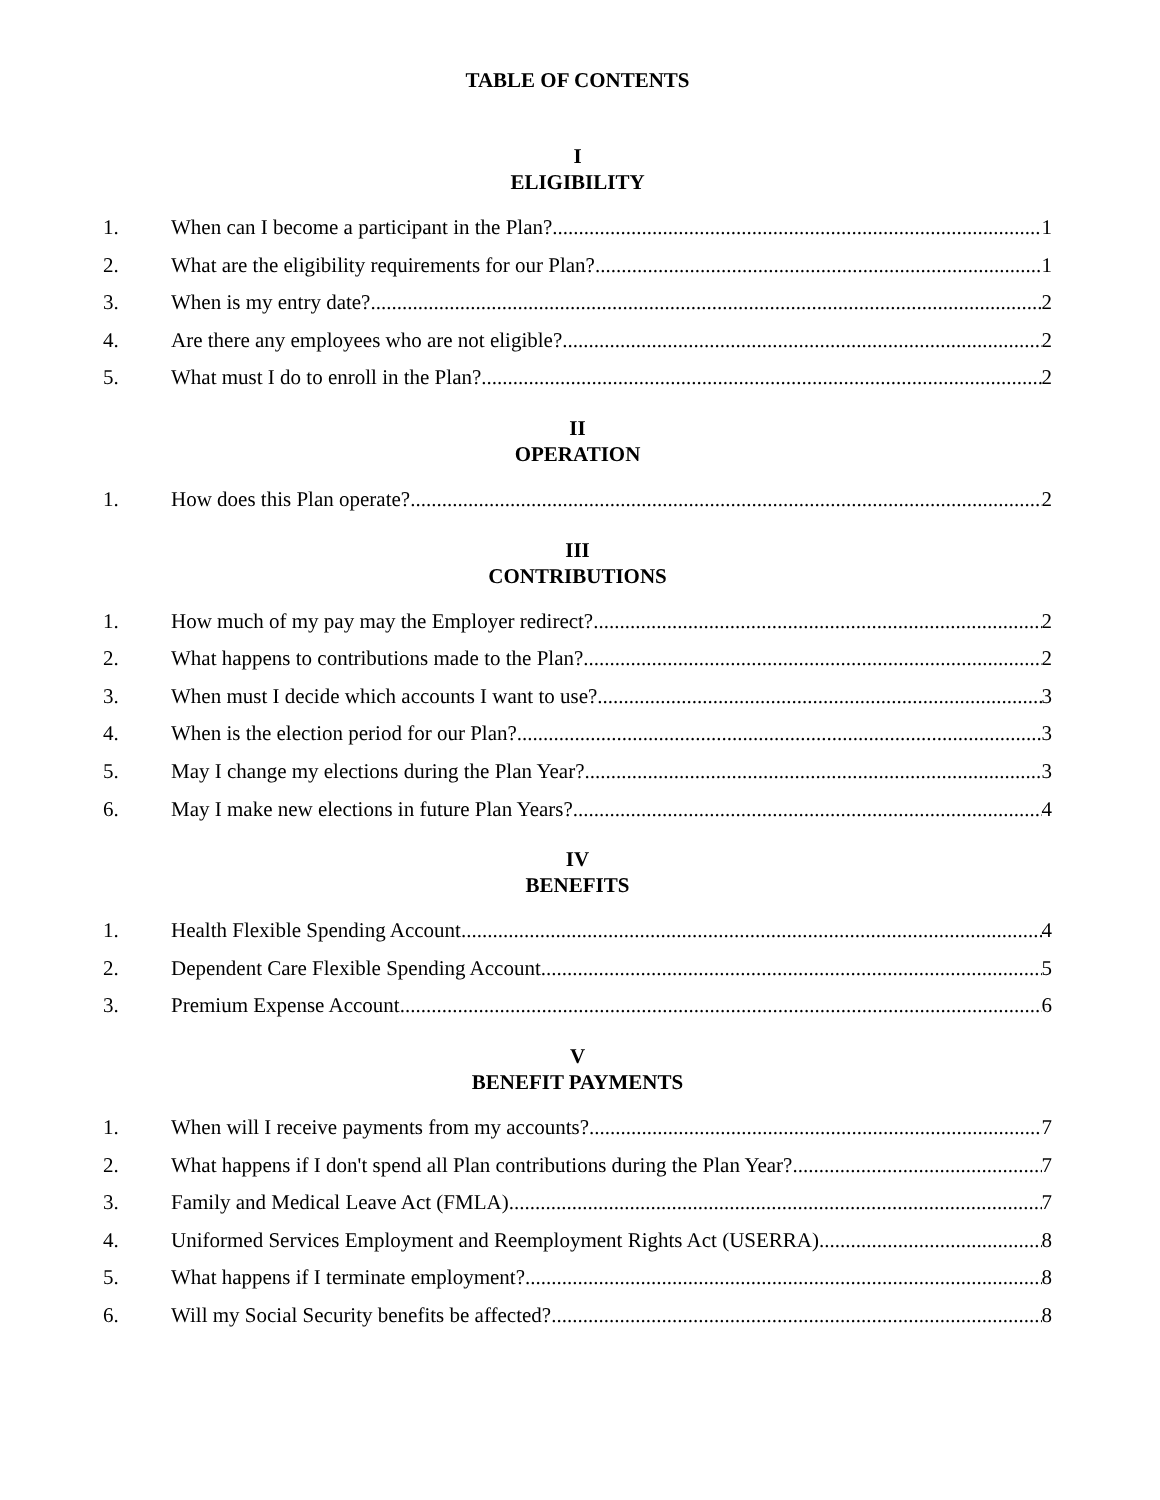TABLE OF CONTENTS
I
ELIGIBILITY
1. When can I become a participant in the Plan? 1
2. What are the eligibility requirements for our Plan? 1
3. When is my entry date? 2
4. Are there any employees who are not eligible? 2
5. What must I do to enroll in the Plan? 2
II
OPERATION
1. How does this Plan operate? 2
III
CONTRIBUTIONS
1. How much of my pay may the Employer redirect? 2
2. What happens to contributions made to the Plan? 2
3. When must I decide which accounts I want to use? 3
4. When is the election period for our Plan? 3
5. May I change my elections during the Plan Year? 3
6. May I make new elections in future Plan Years? 4
IV
BENEFITS
1. Health Flexible Spending Account 4
2. Dependent Care Flexible Spending Account 5
3. Premium Expense Account 6
V
BENEFIT PAYMENTS
1. When will I receive payments from my accounts? 7
2. What happens if I don't spend all Plan contributions during the Plan Year? 7
3. Family and Medical Leave Act (FMLA) 7
4. Uniformed Services Employment and Reemployment Rights Act (USERRA) 8
5. What happens if I terminate employment? 8
6. Will my Social Security benefits be affected? 8